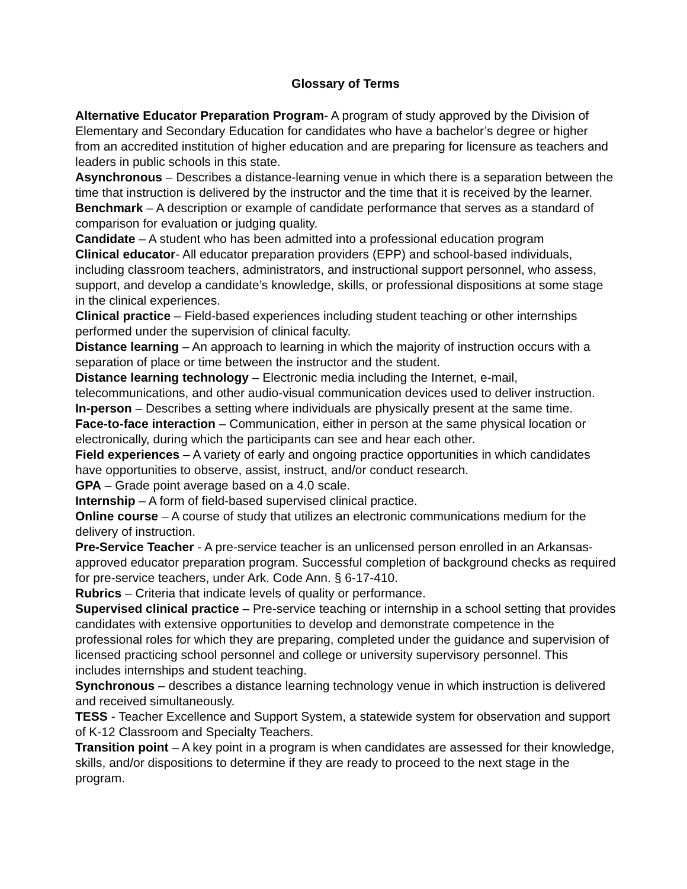Glossary of Terms
Alternative Educator Preparation Program- A program of study approved by the Division of Elementary and Secondary Education for candidates who have a bachelor’s degree or higher from an accredited institution of higher education and are preparing for licensure as teachers and leaders in public schools in this state.
Asynchronous – Describes a distance-learning venue in which there is a separation between the time that instruction is delivered by the instructor and the time that it is received by the learner.
Benchmark – A description or example of candidate performance that serves as a standard of comparison for evaluation or judging quality.
Candidate – A student who has been admitted into a professional education program
Clinical educator- All educator preparation providers (EPP) and school-based individuals, including classroom teachers, administrators, and instructional support personnel, who assess, support, and develop a candidate’s knowledge, skills, or professional dispositions at some stage in the clinical experiences.
Clinical practice – Field-based experiences including student teaching or other internships performed under the supervision of clinical faculty.
Distance learning – An approach to learning in which the majority of instruction occurs with a separation of place or time between the instructor and the student.
Distance learning technology – Electronic media including the Internet, e-mail, telecommunications, and other audio-visual communication devices used to deliver instruction.
In-person – Describes a setting where individuals are physically present at the same time.
Face-to-face interaction – Communication, either in person at the same physical location or electronically, during which the participants can see and hear each other.
Field experiences – A variety of early and ongoing practice opportunities in which candidates have opportunities to observe, assist, instruct, and/or conduct research.
GPA – Grade point average based on a 4.0 scale.
Internship – A form of field-based supervised clinical practice.
Online course – A course of study that utilizes an electronic communications medium for the delivery of instruction.
Pre-Service Teacher - A pre-service teacher is an unlicensed person enrolled in an Arkansas-approved educator preparation program. Successful completion of background checks as required for pre-service teachers, under Ark. Code Ann. § 6-17-410.
Rubrics – Criteria that indicate levels of quality or performance.
Supervised clinical practice – Pre-service teaching or internship in a school setting that provides candidates with extensive opportunities to develop and demonstrate competence in the professional roles for which they are preparing, completed under the guidance and supervision of licensed practicing school personnel and college or university supervisory personnel. This includes internships and student teaching.
Synchronous – describes a distance learning technology venue in which instruction is delivered and received simultaneously.
TESS - Teacher Excellence and Support System, a statewide system for observation and support of K-12 Classroom and Specialty Teachers.
Transition point – A key point in a program is when candidates are assessed for their knowledge, skills, and/or dispositions to determine if they are ready to proceed to the next stage in the program.